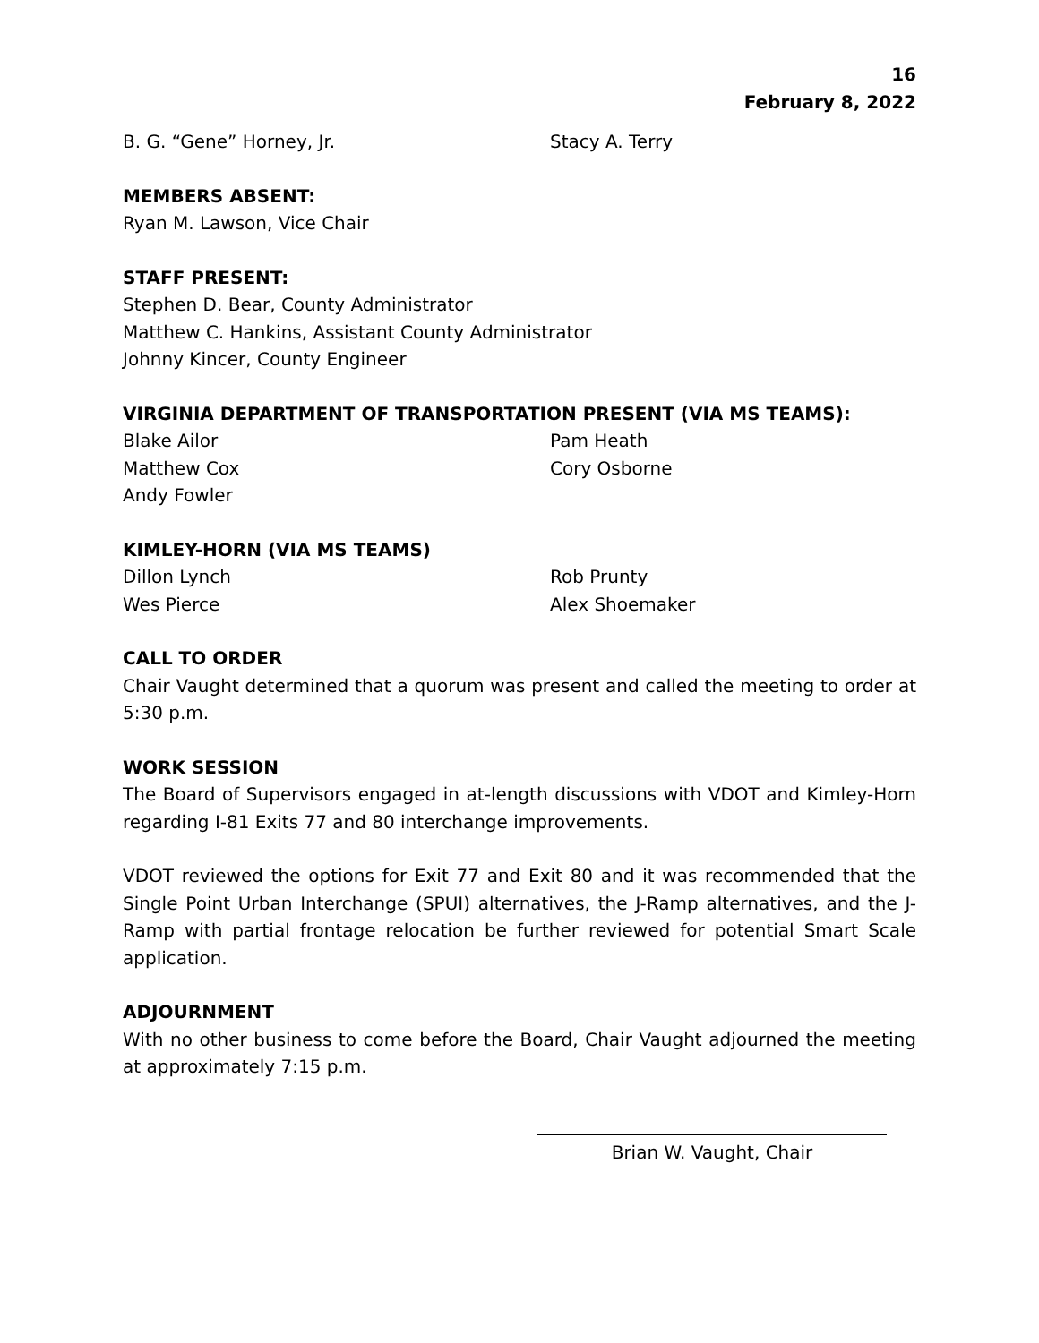16
February 8, 2022
B. G. “Gene” Horney, Jr.
Stacy A. Terry
MEMBERS ABSENT:
Ryan M. Lawson, Vice Chair
STAFF PRESENT:
Stephen D. Bear, County Administrator
Matthew C. Hankins, Assistant County Administrator
Johnny Kincer, County Engineer
VIRGINIA DEPARTMENT OF TRANSPORTATION PRESENT (VIA MS TEAMS):
Blake Ailor
Pam Heath
Matthew Cox
Cory Osborne
Andy Fowler
KIMLEY-HORN (VIA MS TEAMS)
Dillon Lynch
Rob Prunty
Wes Pierce
Alex Shoemaker
CALL TO ORDER
Chair Vaught determined that a quorum was present and called the meeting to order at 5:30 p.m.
WORK SESSION
The Board of Supervisors engaged in at-length discussions with VDOT and Kimley-Horn regarding I-81 Exits 77 and 80 interchange improvements.
VDOT reviewed the options for Exit 77 and Exit 80 and it was recommended that the Single Point Urban Interchange (SPUI) alternatives, the J-Ramp alternatives, and the J-Ramp with partial frontage relocation be further reviewed for potential Smart Scale application.
ADJOURNMENT
With no other business to come before the Board, Chair Vaught adjourned the meeting at approximately 7:15 p.m.
Brian W. Vaught, Chair